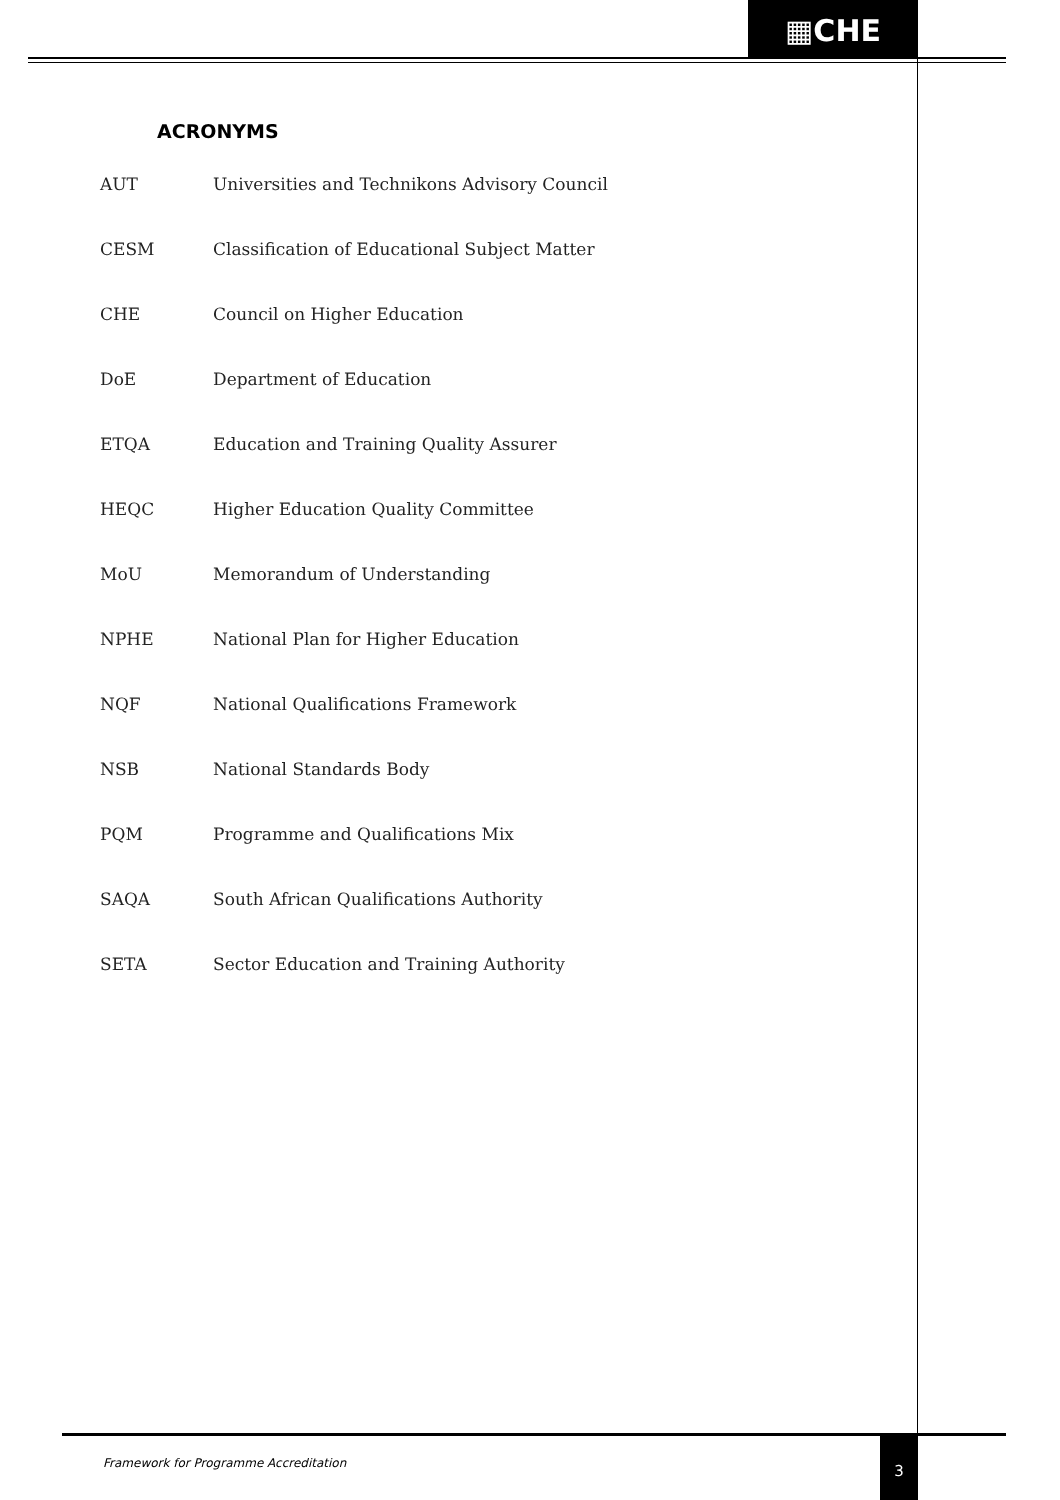▦CHE
ACRONYMS
| AUT | Universities and Technikons Advisory Council |
| CESM | Classification of Educational Subject Matter |
| CHE | Council on Higher Education |
| DoE | Department of Education |
| ETQA | Education and Training Quality Assurer |
| HEQC | Higher Education Quality Committee |
| MoU | Memorandum of Understanding |
| NPHE | National Plan for Higher Education |
| NQF | National Qualifications Framework |
| NSB | National Standards Body |
| PQM | Programme and Qualifications Mix |
| SAQA | South African Qualifications Authority |
| SETA | Sector Education and Training Authority |
Framework for Programme Accreditation
3